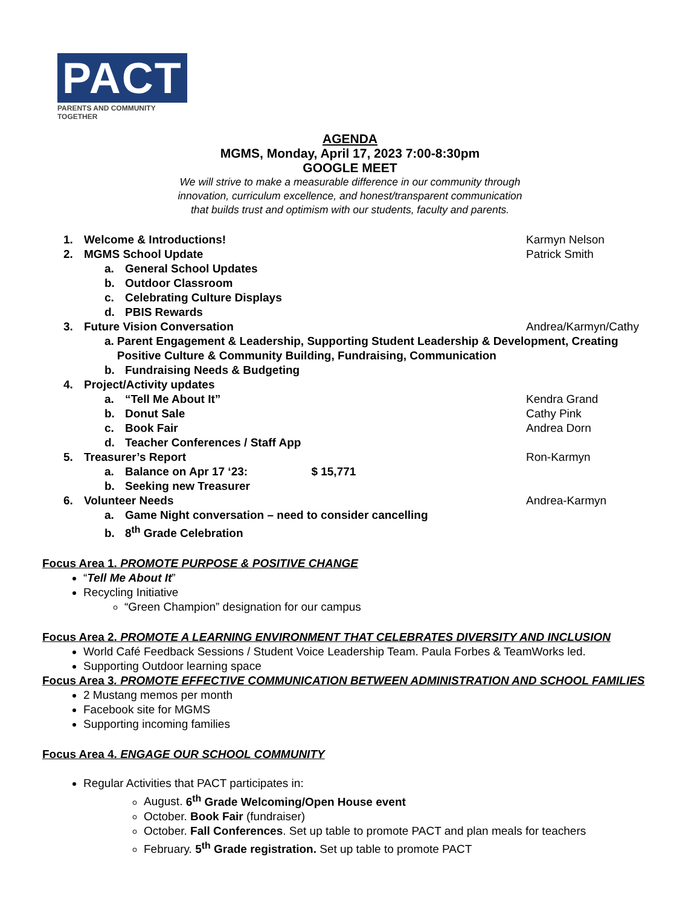PACT
PARENTS AND COMMUNITY TOGETHER
AGENDA
MGMS, Monday, April 17, 2023 7:00-8:30pm
GOOGLE MEET
We will strive to make a measurable difference in our community through
innovation, curriculum excellence, and honest/transparent communication
that builds trust and optimism with our students, faculty and parents.
1. Welcome & Introductions! Karmyn Nelson
2. MGMS School Update Patrick Smith
a. General School Updates
b. Outdoor Classroom
c. Celebrating Culture Displays
d. PBIS Rewards
3. Future Vision Conversation Andrea/Karmyn/Cathy
a. Parent Engagement & Leadership, Supporting Student Leadership & Development, Creating Positive Culture & Community Building, Fundraising, Communication
b. Fundraising Needs & Budgeting
4. Project/Activity updates
a. “Tell Me About It” Kendra Grand
b. Donut Sale Cathy Pink
c. Book Fair Andrea Dorn
d. Teacher Conferences / Staff App
5. Treasurer’s Report Ron-Karmyn
a. Balance on Apr 17 ‘23: $ 15,771
b. Seeking new Treasurer
6. Volunteer Needs Andrea-Karmyn
a. Game Night conversation – need to consider cancelling
b. 8<sup>th</sup> Grade Celebration
Focus Area 1. PROMOTE PURPOSE & POSITIVE CHANGE
“Tell Me About It”
Recycling Initiative
“Green Champion” designation for our campus
Focus Area 2. PROMOTE A LEARNING ENVIRONMENT THAT CELEBRATES DIVERSITY AND INCLUSION
World Café Feedback Sessions / Student Voice Leadership Team. Paula Forbes & TeamWorks led.
Supporting Outdoor learning space
Focus Area 3. PROMOTE EFFECTIVE COMMUNICATION BETWEEN ADMINISTRATION AND SCHOOL FAMILIES
2 Mustang memos per month
Facebook site for MGMS
Supporting incoming families
Focus Area 4. ENGAGE OUR SCHOOL COMMUNITY
Regular Activities that PACT participates in:
August. 6<sup>th</sup> Grade Welcoming/Open House event
October. Book Fair (fundraiser)
October. Fall Conferences. Set up table to promote PACT and plan meals for teachers
February. 5<sup>th</sup> Grade registration. Set up table to promote PACT